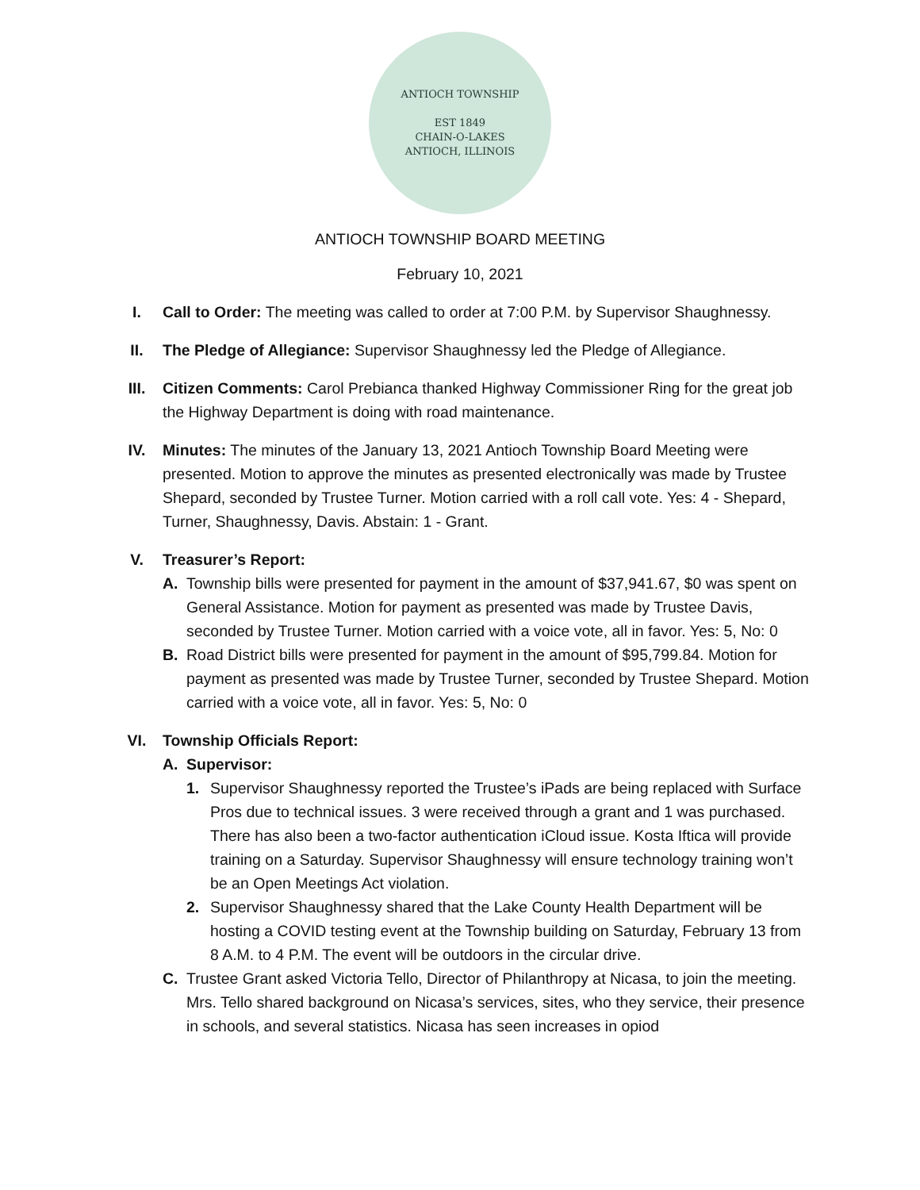ANTIOCH TOWNSHIP
EST 1849
CHAIN-O-LAKES
ANTIOCH, ILLINOIS
ANTIOCH TOWNSHIP BOARD MEETING
February 10, 2021
I. Call to Order: The meeting was called to order at 7:00 P.M. by Supervisor Shaughnessy.
II. The Pledge of Allegiance: Supervisor Shaughnessy led the Pledge of Allegiance.
III. Citizen Comments: Carol Prebianca thanked Highway Commissioner Ring for the great job the Highway Department is doing with road maintenance.
IV. Minutes: The minutes of the January 13, 2021 Antioch Township Board Meeting were presented. Motion to approve the minutes as presented electronically was made by Trustee Shepard, seconded by Trustee Turner. Motion carried with a roll call vote. Yes: 4 - Shepard, Turner, Shaughnessy, Davis. Abstain: 1 - Grant.
V. Treasurer’s Report:
A. Township bills were presented for payment in the amount of $37,941.67, $0 was spent on General Assistance. Motion for payment as presented was made by Trustee Davis, seconded by Trustee Turner. Motion carried with a voice vote, all in favor. Yes: 5, No: 0
B. Road District bills were presented for payment in the amount of $95,799.84. Motion for payment as presented was made by Trustee Turner, seconded by Trustee Shepard. Motion carried with a voice vote, all in favor. Yes: 5, No: 0
VI. Township Officials Report:
A. Supervisor:
1. Supervisor Shaughnessy reported the Trustee’s iPads are being replaced with Surface Pros due to technical issues. 3 were received through a grant and 1 was purchased. There has also been a two-factor authentication iCloud issue. Kosta Iftica will provide training on a Saturday. Supervisor Shaughnessy will ensure technology training won’t be an Open Meetings Act violation.
2. Supervisor Shaughnessy shared that the Lake County Health Department will be hosting a COVID testing event at the Township building on Saturday, February 13 from 8 A.M. to 4 P.M. The event will be outdoors in the circular drive.
C. Trustee Grant asked Victoria Tello, Director of Philanthropy at Nicasa, to join the meeting. Mrs. Tello shared background on Nicasa’s services, sites, who they service, their presence in schools, and several statistics. Nicasa has seen increases in opiod